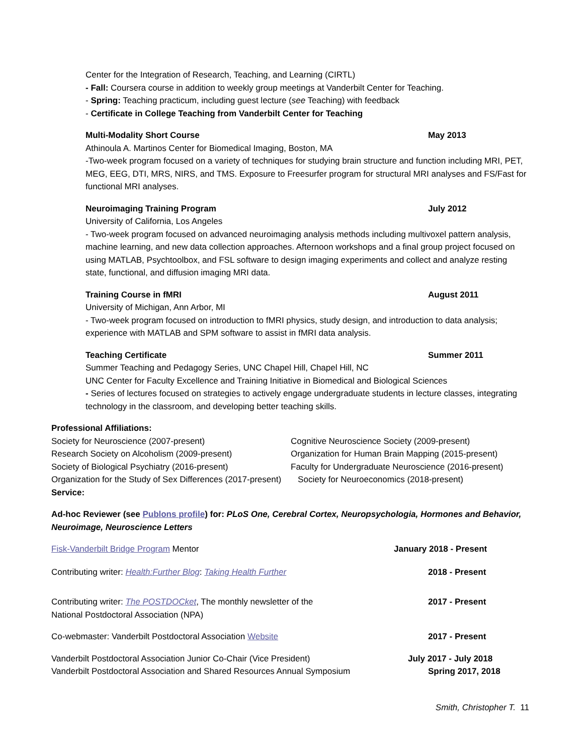Center for the Integration of Research, Teaching, and Learning (CIRTL)
- Fall: Coursera course in addition to weekly group meetings at Vanderbilt Center for Teaching.
- Spring: Teaching practicum, including guest lecture (see Teaching) with feedback
- Certificate in College Teaching from Vanderbilt Center for Teaching
Multi-Modality Short Course May 2013
Athinoula A. Martinos Center for Biomedical Imaging, Boston, MA
-Two-week program focused on a variety of techniques for studying brain structure and function including MRI, PET, MEG, EEG, DTI, MRS, NIRS, and TMS. Exposure to Freesurfer program for structural MRI analyses and FS/Fast for functional MRI analyses.
Neuroimaging Training Program July 2012
University of California, Los Angeles
- Two-week program focused on advanced neuroimaging analysis methods including multivoxel pattern analysis, machine learning, and new data collection approaches. Afternoon workshops and a final group project focused on using MATLAB, Psychtoolbox, and FSL software to design imaging experiments and collect and analyze resting state, functional, and diffusion imaging MRI data.
Training Course in fMRI August 2011
University of Michigan, Ann Arbor, MI
- Two-week program focused on introduction to fMRI physics, study design, and introduction to data analysis; experience with MATLAB and SPM software to assist in fMRI data analysis.
Teaching Certificate Summer 2011
Summer Teaching and Pedagogy Series, UNC Chapel Hill, Chapel Hill, NC
UNC Center for Faculty Excellence and Training Initiative in Biomedical and Biological Sciences
- Series of lectures focused on strategies to actively engage undergraduate students in lecture classes, integrating technology in the classroom, and developing better teaching skills.
Professional Affiliations:
Society for Neuroscience (2007-present) Cognitive Neuroscience Society (2009-present) Research Society on Alcoholism (2009-present) Organization for Human Brain Mapping (2015-present) Society of Biological Psychiatry (2016-present) Faculty for Undergraduate Neuroscience (2016-present)
Organization for the Study of Sex Differences (2017-present) Society for Neuroeconomics (2018-present)
Service:
Ad-hoc Reviewer (see Publons profile) for: PLoS One, Cerebral Cortex, Neuropsychologia, Hormones and Behavior, Neuroimage, Neuroscience Letters
Fisk-Vanderbilt Bridge Program Mentor January 2018 - Present
Contributing writer: Health:Further Blog: Taking Health Further 2018 - Present
Contributing writer: The POSTDOCket, The monthly newsletter of the
National Postdoctoral Association (NPA) 2017 - Present
Co-webmaster: Vanderbilt Postdoctoral Association Website 2017 - Present
Vanderbilt Postdoctoral Association Junior Co-Chair (Vice President) July 2017 - July 2018
Vanderbilt Postdoctoral Association and Shared Resources Annual Symposium Spring 2017, 2018
Smith, Christopher T. 11